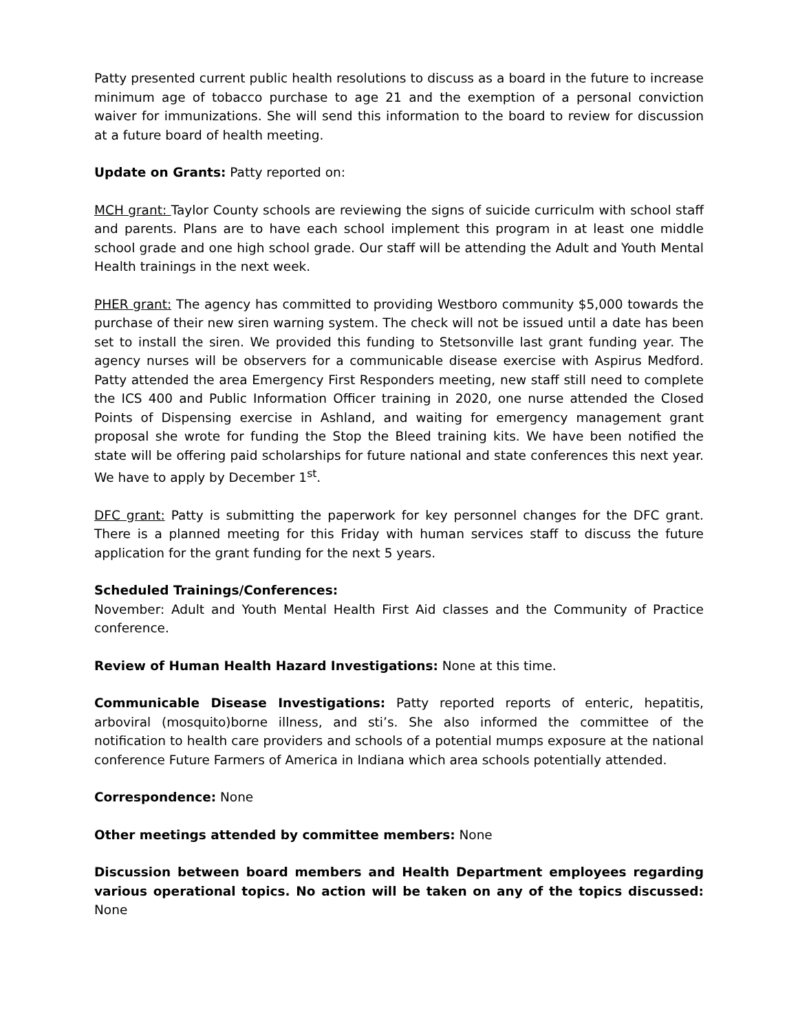Patty presented current public health resolutions to discuss as a board in the future to increase minimum age of tobacco purchase to age 21 and the exemption of a personal conviction waiver for immunizations. She will send this information to the board to review for discussion at a future board of health meeting.
Update on Grants: Patty reported on:
MCH grant: Taylor County schools are reviewing the signs of suicide curriculm with school staff and parents. Plans are to have each school implement this program in at least one middle school grade and one high school grade. Our staff will be attending the Adult and Youth Mental Health trainings in the next week.
PHER grant: The agency has committed to providing Westboro community $5,000 towards the purchase of their new siren warning system. The check will not be issued until a date has been set to install the siren. We provided this funding to Stetsonville last grant funding year. The agency nurses will be observers for a communicable disease exercise with Aspirus Medford. Patty attended the area Emergency First Responders meeting, new staff still need to complete the ICS 400 and Public Information Officer training in 2020, one nurse attended the Closed Points of Dispensing exercise in Ashland, and waiting for emergency management grant proposal she wrote for funding the Stop the Bleed training kits. We have been notified the state will be offering paid scholarships for future national and state conferences this next year. We have to apply by December 1<sup>st</sup>.
DFC grant: Patty is submitting the paperwork for key personnel changes for the DFC grant. There is a planned meeting for this Friday with human services staff to discuss the future application for the grant funding for the next 5 years.
Scheduled Trainings/Conferences:
November: Adult and Youth Mental Health First Aid classes and the Community of Practice conference.
Review of Human Health Hazard Investigations: None at this time.
Communicable Disease Investigations: Patty reported reports of enteric, hepatitis, arboviral (mosquito)borne illness, and sti’s. She also informed the committee of the notification to health care providers and schools of a potential mumps exposure at the national conference Future Farmers of America in Indiana which area schools potentially attended.
Correspondence: None
Other meetings attended by committee members: None
Discussion between board members and Health Department employees regarding various operational topics. No action will be taken on any of the topics discussed: None